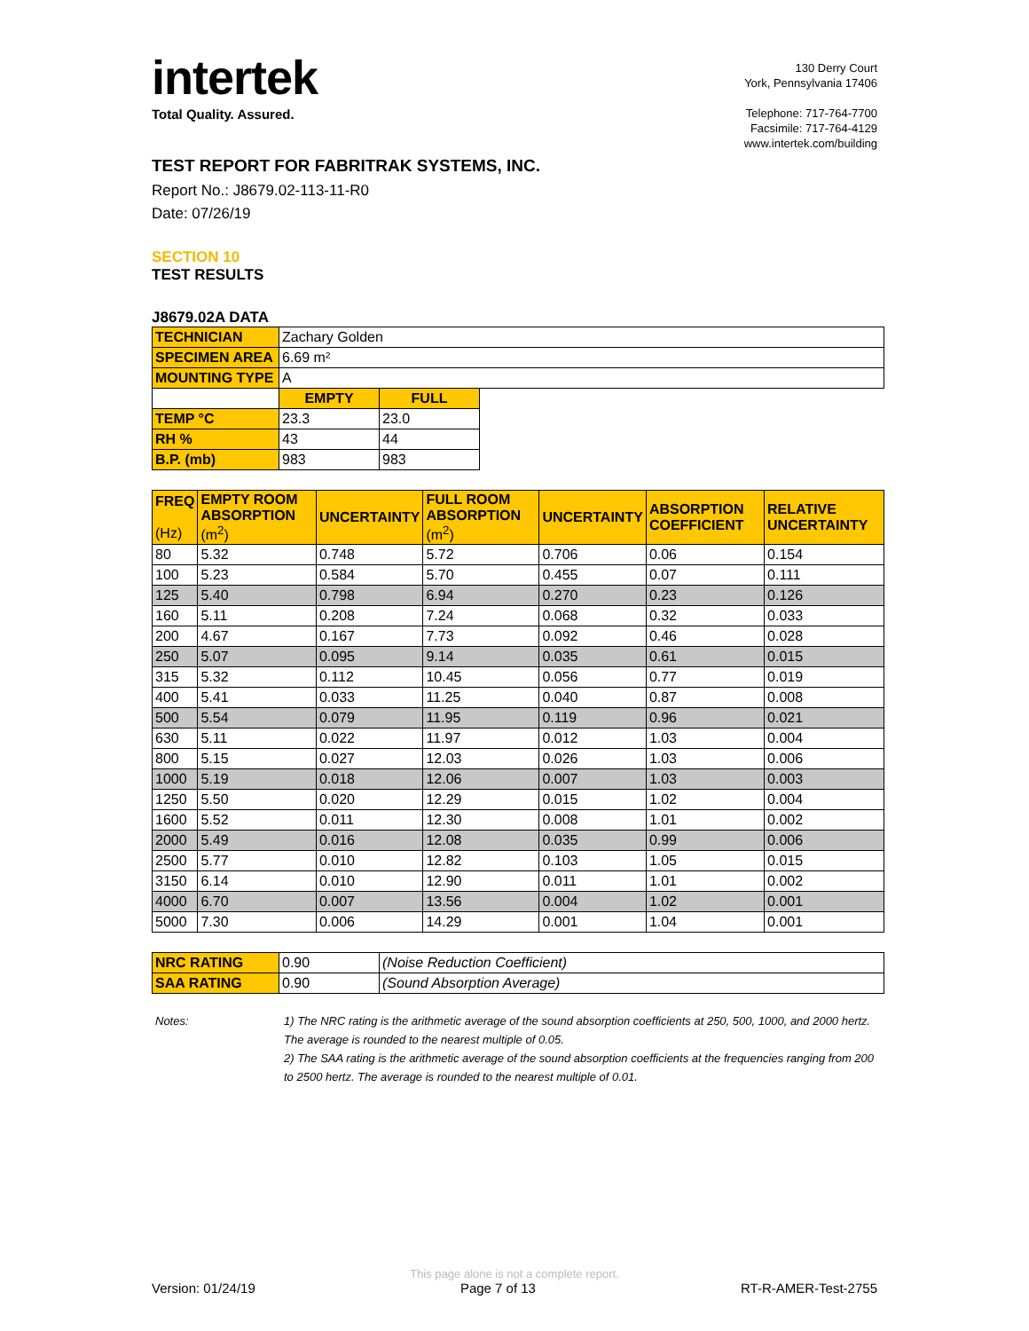intertek
Total Quality. Assured.
130 Derry Court
York, Pennsylvania 17406
Telephone: 717-764-7700
Facsimile: 717-764-4129
www.intertek.com/building
TEST REPORT FOR FABRITRAK SYSTEMS, INC.
Report No.: J8679.02-113-11-R0
Date: 07/26/19
SECTION 10
TEST RESULTS
J8679.02A DATA
| TECHNICIAN | Zachary Golden | | |
| SPECIMEN AREA | 6.69 m² | | |
| MOUNTING TYPE | A | | |
| | EMPTY | FULL | |
| TEMP °C | 23.3 | 23.0 | |
| RH % | 43 | 44 | |
| B.P. (mb) | 983 | 983 | |
| FREQ (Hz) | EMPTY ROOM ABSORPTION (m<sup>2</sup>) | UNCERTAINTY | FULL ROOM ABSORPTION (m<sup>2</sup>) | UNCERTAINTY | ABSORPTION COEFFICIENT | RELATIVE UNCERTAINTY |
| --- | --- | --- | --- | --- | --- | --- |
| 80 | 5.32 | 0.748 | 5.72 | 0.706 | 0.06 | 0.154 |
| 100 | 5.23 | 0.584 | 5.70 | 0.455 | 0.07 | 0.111 |
| 125 | 5.40 | 0.798 | 6.94 | 0.270 | 0.23 | 0.126 |
| 160 | 5.11 | 0.208 | 7.24 | 0.068 | 0.32 | 0.033 |
| 200 | 4.67 | 0.167 | 7.73 | 0.092 | 0.46 | 0.028 |
| 250 | 5.07 | 0.095 | 9.14 | 0.035 | 0.61 | 0.015 |
| 315 | 5.32 | 0.112 | 10.45 | 0.056 | 0.77 | 0.019 |
| 400 | 5.41 | 0.033 | 11.25 | 0.040 | 0.87 | 0.008 |
| 500 | 5.54 | 0.079 | 11.95 | 0.119 | 0.96 | 0.021 |
| 630 | 5.11 | 0.022 | 11.97 | 0.012 | 1.03 | 0.004 |
| 800 | 5.15 | 0.027 | 12.03 | 0.026 | 1.03 | 0.006 |
| 1000 | 5.19 | 0.018 | 12.06 | 0.007 | 1.03 | 0.003 |
| 1250 | 5.50 | 0.020 | 12.29 | 0.015 | 1.02 | 0.004 |
| 1600 | 5.52 | 0.011 | 12.30 | 0.008 | 1.01 | 0.002 |
| 2000 | 5.49 | 0.016 | 12.08 | 0.035 | 0.99 | 0.006 |
| 2500 | 5.77 | 0.010 | 12.82 | 0.103 | 1.05 | 0.015 |
| 3150 | 6.14 | 0.010 | 12.90 | 0.011 | 1.01 | 0.002 |
| 4000 | 6.70 | 0.007 | 13.56 | 0.004 | 1.02 | 0.001 |
| 5000 | 7.30 | 0.006 | 14.29 | 0.001 | 1.04 | 0.001 |
| NRC RATING | 0.90 | (Noise Reduction Coefficient) |
| SAA RATING | 0.90 | (Sound Absorption Average) |
Notes: 1) The NRC rating is the arithmetic average of the sound absorption coefficients at 250, 500, 1000, and 2000 hertz. The average is rounded to the nearest multiple of 0.05.
2) The SAA rating is the arithmetic average of the sound absorption coefficients at the frequencies ranging from 200 to 2500 hertz. The average is rounded to the nearest multiple of 0.01.
This page alone is not a complete report.
Version: 01/24/19 Page 7 of 13 RT-R-AMER-Test-2755